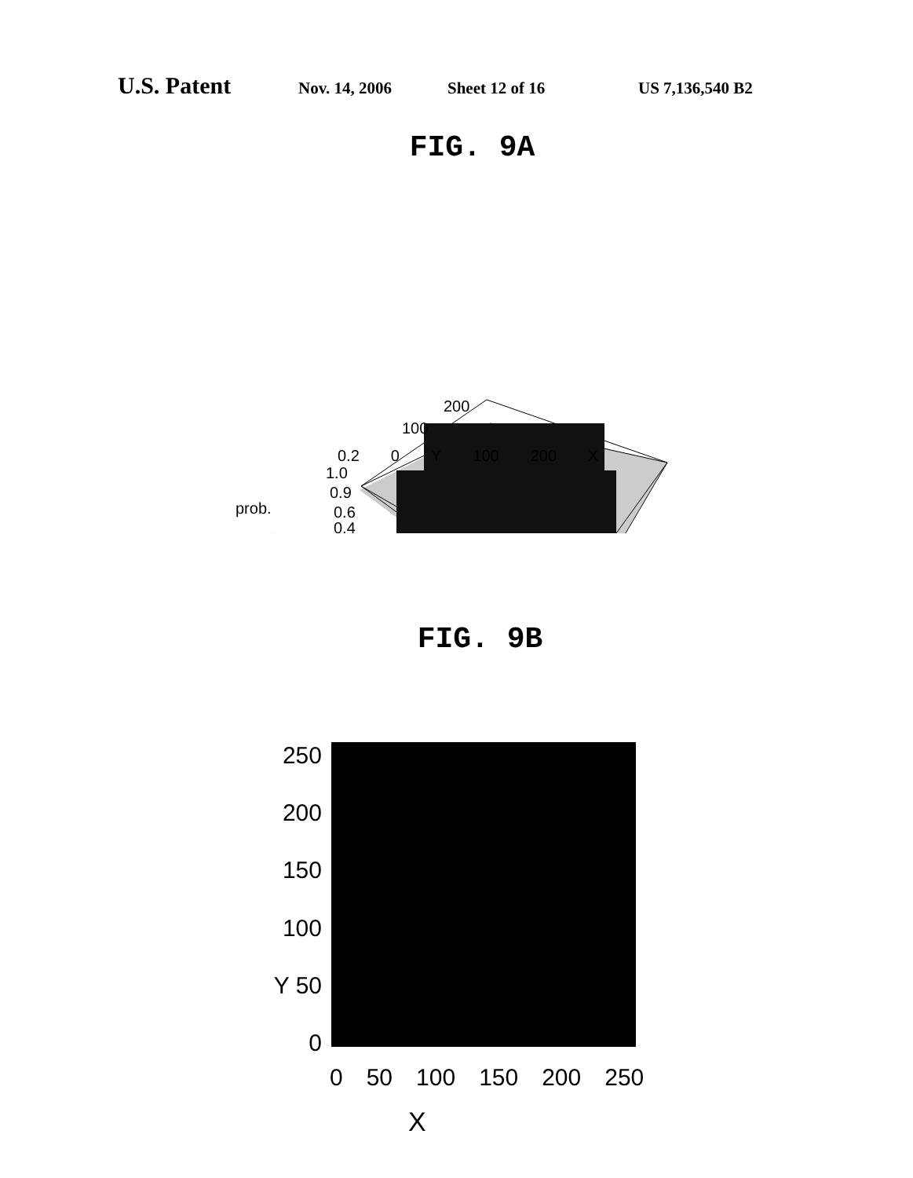U.S. Patent Nov. 14, 2006 Sheet 12 of 16 US 7,136,540 B2
FIG. 9A
200
100
1.0
0.9
0.6
0.4
prob.
0.2 0 Y 100 200 X
FIG. 9B
250
200
150
100
Y 50
0
0 50 100 150 200 250
X